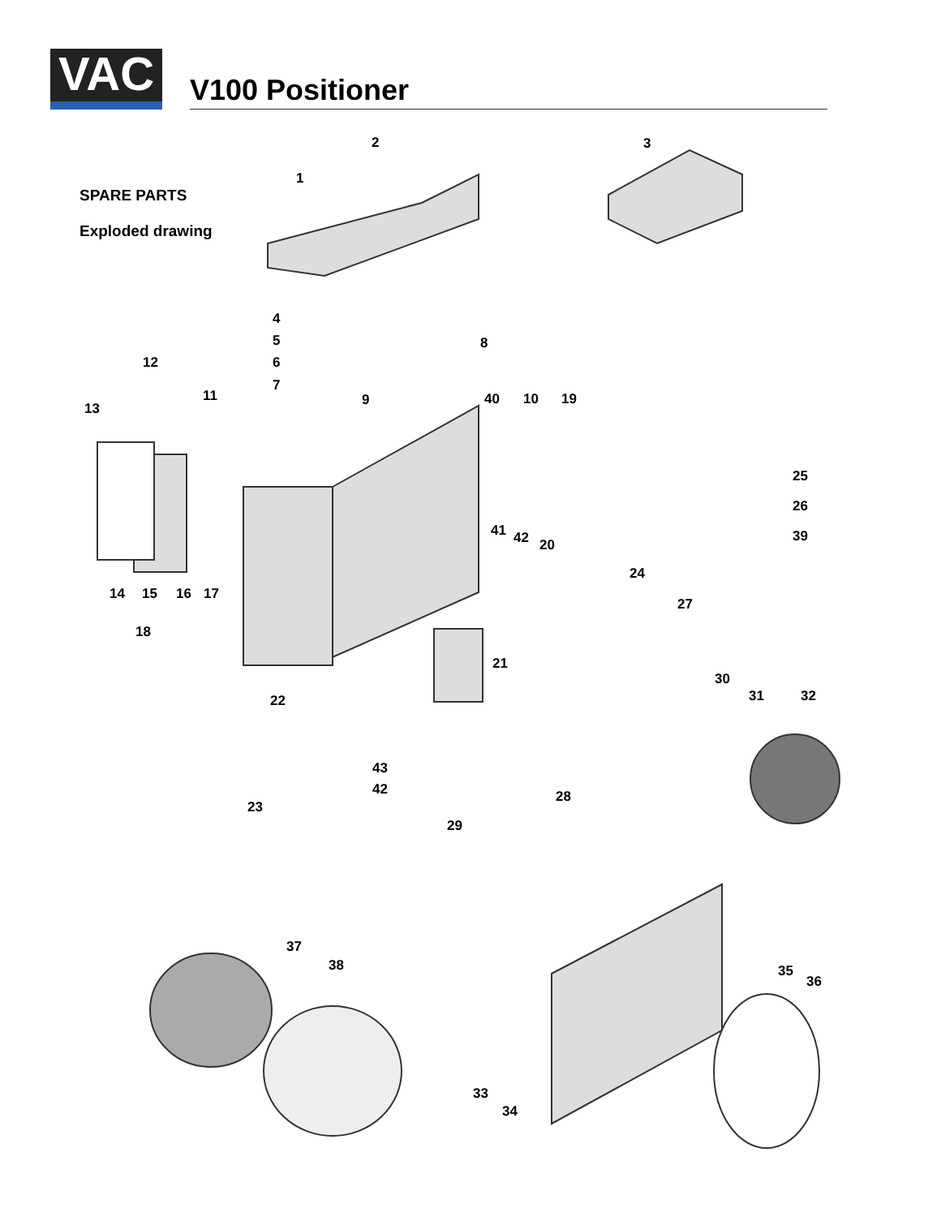VAC
V100 Positioner
SPARE PARTS
Exploded drawing
2 3
1
4
5
6
7
8
12
11
13
9 40 10 19
25
26
41 42 20
39
24
14 15 16 17
27
18
21
30
31 32 22
43
42 28
23
29
37
38 35
36
33
34